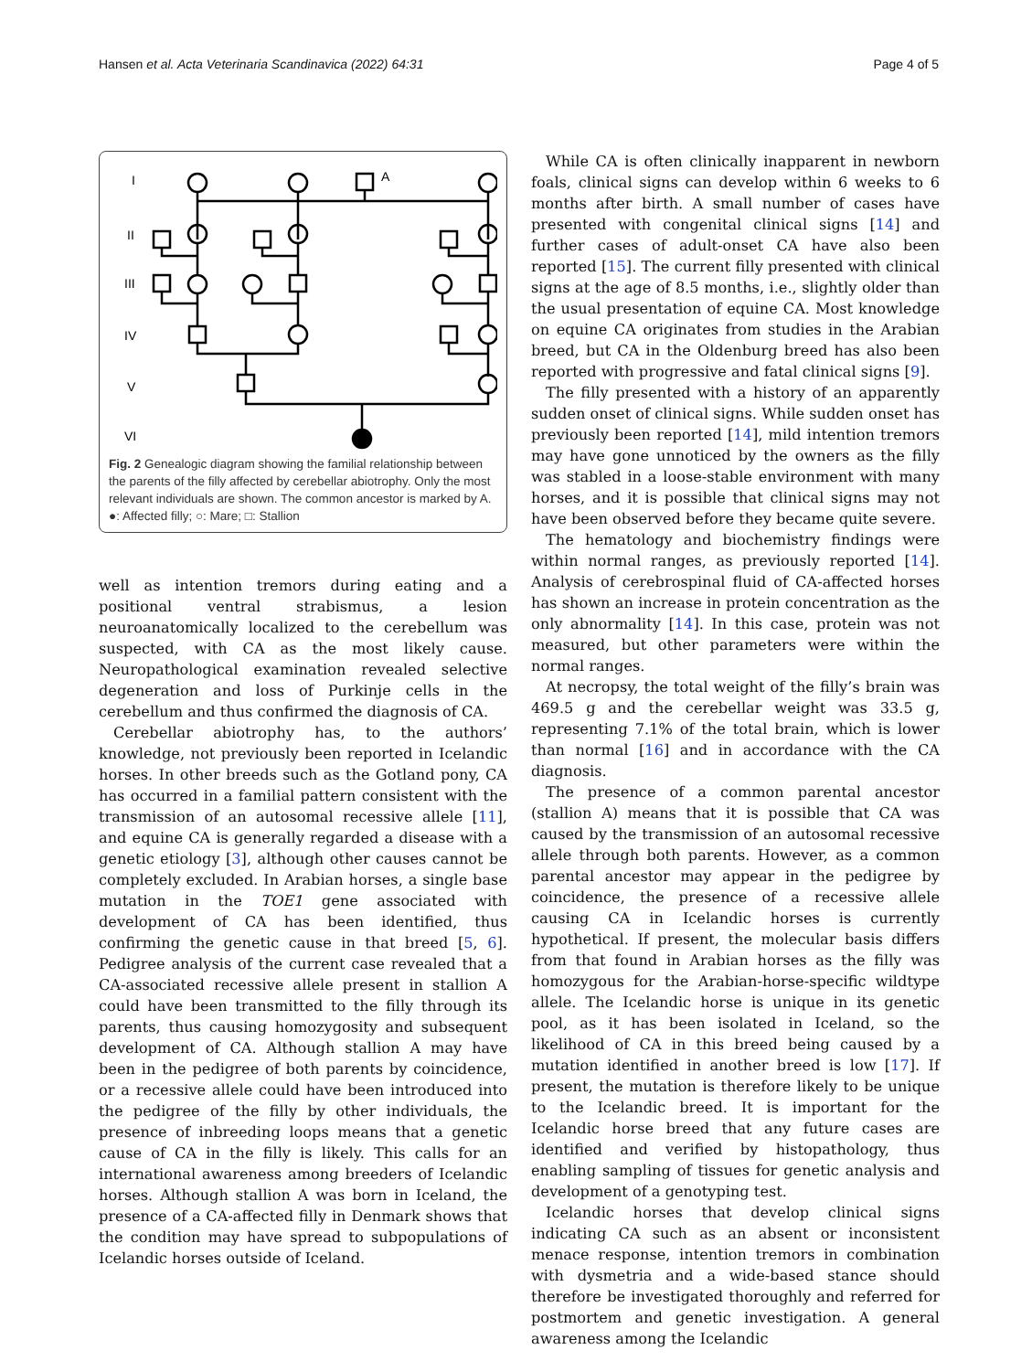Hansen et al. Acta Veterinaria Scandinavica (2022) 64:31 Page 4 of 5
I
II
III
IV
V
VI
A
Fig. 2 Genealogic diagram showing the familial relationship between the parents of the filly affected by cerebellar abiotrophy. Only the most relevant individuals are shown. The common ancestor is marked by A. ●: Affected filly; ○: Mare; □: Stallion
well as intention tremors during eating and a positional ventral strabismus, a lesion neuroanatomically localized to the cerebellum was suspected, with CA as the most likely cause. Neuropathological examination revealed selective degeneration and loss of Purkinje cells in the cerebellum and thus confirmed the diagnosis of CA.
Cerebellar abiotrophy has, to the authors’ knowledge, not previously been reported in Icelandic horses. In other breeds such as the Gotland pony, CA has occurred in a familial pattern consistent with the transmission of an autosomal recessive allele [11], and equine CA is generally regarded a disease with a genetic etiology [3], although other causes cannot be completely excluded. In Arabian horses, a single base mutation in the TOE1 gene associated with development of CA has been identified, thus confirming the genetic cause in that breed [5, 6]. Pedigree analysis of the current case revealed that a CA-associated recessive allele present in stallion A could have been transmitted to the filly through its parents, thus causing homozygosity and subsequent development of CA. Although stallion A may have been in the pedigree of both parents by coincidence, or a recessive allele could have been introduced into the pedigree of the filly by other individuals, the presence of inbreeding loops means that a genetic cause of CA in the filly is likely. This calls for an international awareness among breeders of Icelandic horses. Although stallion A was born in Iceland, the presence of a CA-affected filly in Denmark shows that the condition may have spread to subpopulations of Icelandic horses outside of Iceland.
While CA is often clinically inapparent in newborn foals, clinical signs can develop within 6 weeks to 6 months after birth. A small number of cases have presented with congenital clinical signs [14] and further cases of adult-onset CA have also been reported [15]. The current filly presented with clinical signs at the age of 8.5 months, i.e., slightly older than the usual presentation of equine CA. Most knowledge on equine CA originates from studies in the Arabian breed, but CA in the Oldenburg breed has also been reported with progressive and fatal clinical signs [9].
The filly presented with a history of an apparently sudden onset of clinical signs. While sudden onset has previously been reported [14], mild intention tremors may have gone unnoticed by the owners as the filly was stabled in a loose-stable environment with many horses, and it is possible that clinical signs may not have been observed before they became quite severe.
The hematology and biochemistry findings were within normal ranges, as previously reported [14]. Analysis of cerebrospinal fluid of CA-affected horses has shown an increase in protein concentration as the only abnormality [14]. In this case, protein was not measured, but other parameters were within the normal ranges.
At necropsy, the total weight of the filly’s brain was 469.5 g and the cerebellar weight was 33.5 g, representing 7.1% of the total brain, which is lower than normal [16] and in accordance with the CA diagnosis.
The presence of a common parental ancestor (stallion A) means that it is possible that CA was caused by the transmission of an autosomal recessive allele through both parents. However, as a common parental ancestor may appear in the pedigree by coincidence, the presence of a recessive allele causing CA in Icelandic horses is currently hypothetical. If present, the molecular basis differs from that found in Arabian horses as the filly was homozygous for the Arabian-horse-specific wildtype allele. The Icelandic horse is unique in its genetic pool, as it has been isolated in Iceland, so the likelihood of CA in this breed being caused by a mutation identified in another breed is low [17]. If present, the mutation is therefore likely to be unique to the Icelandic breed. It is important for the Icelandic horse breed that any future cases are identified and verified by histopathology, thus enabling sampling of tissues for genetic analysis and development of a genotyping test.
Icelandic horses that develop clinical signs indicating CA such as an absent or inconsistent menace response, intention tremors in combination with dysmetria and a wide-based stance should therefore be investigated thoroughly and referred for postmortem and genetic investigation. A general awareness among the Icelandic